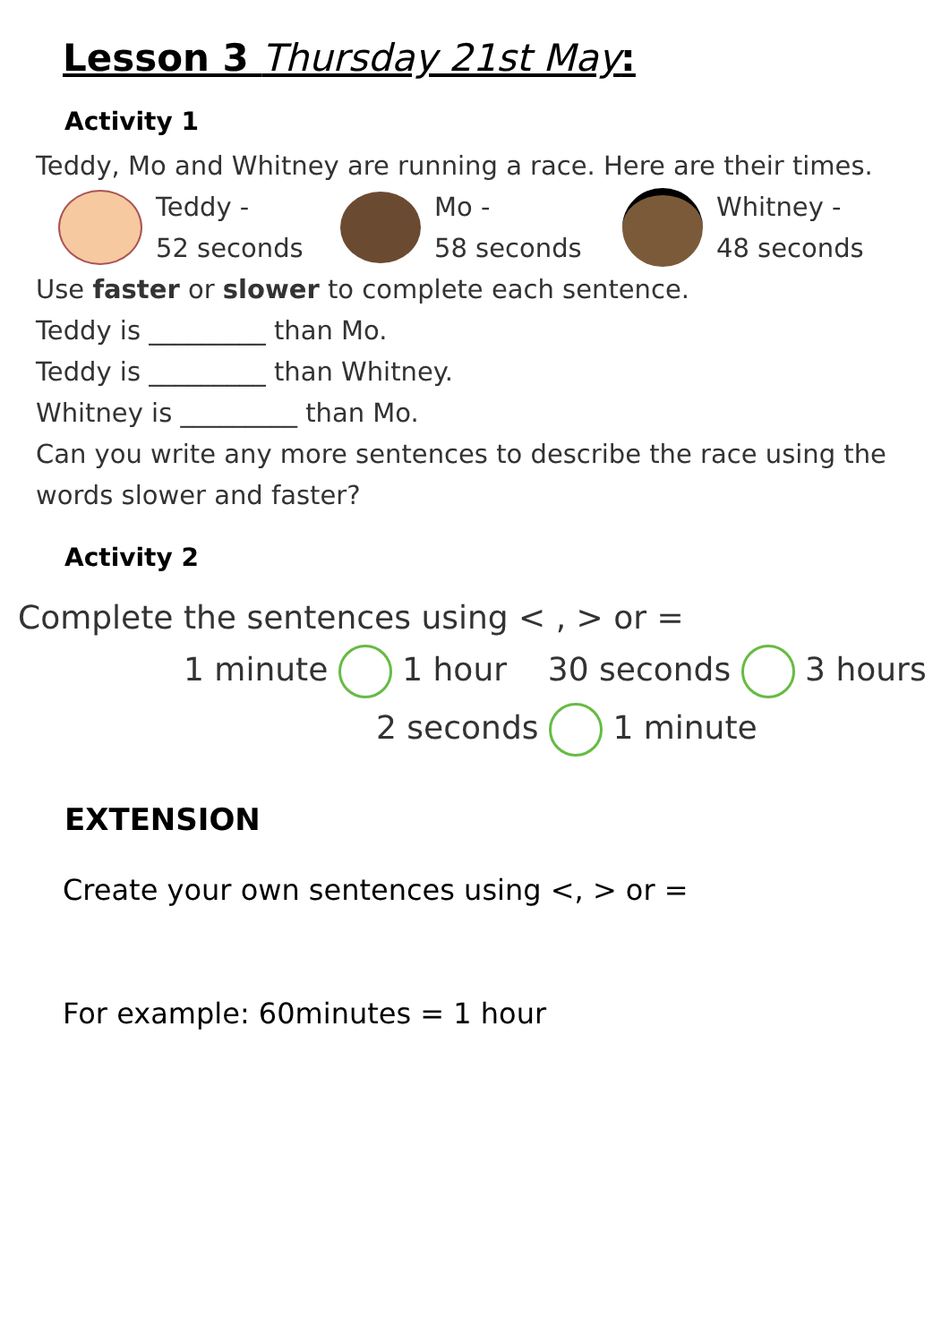Lesson 3 Thursday 21st May:
Activity 1
Teddy, Mo and Whitney are running a race. Here are their times.
Teddy -
52 seconds
Mo -
58 seconds
Whitney -
48 seconds
Use faster or slower to complete each sentence.
Teddy is _________ than Mo.
Teddy is _________ than Whitney.
Whitney is _________ than Mo.
Can you write any more sentences to describe the race using the
words slower and faster?
Activity 2
Complete the sentences using < , > or =
1 minute 1 hour 30 seconds 3 hours
2 seconds 1 minute
EXTENSION
Create your own sentences using <, > or =
For example: 60minutes = 1 hour